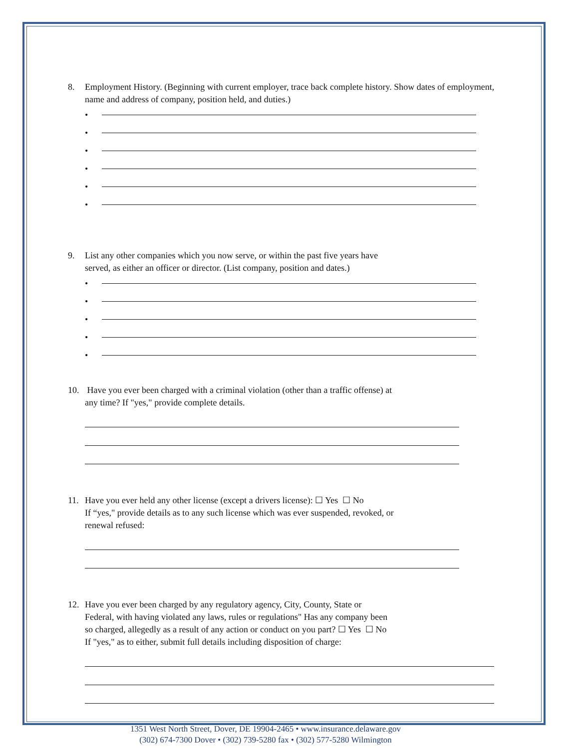8. Employment History. (Beginning with current employer, trace back complete history. Show dates of employment, name and address of company, position held, and duties.)
•
•
•
•
•
•
9. List any other companies which you now serve, or within the past five years have
served, as either an officer or director. (List company, position and dates.)
•
•
•
•
•
10. Have you ever been charged with a criminal violation (other than a traffic offense) at
any time? If "yes," provide complete details.
11. Have you ever held any other license (except a drivers license): ☐ Yes ☐ No
If “yes," provide details as to any such license which was ever suspended, revoked, or
renewal refused:
12. Have you ever been charged by any regulatory agency, City, County, State or
Federal, with having violated any laws, rules or regulations" Has any company been
so charged, allegedly as a result of any action or conduct on you part? ☐ Yes ☐ No
If "yes," as to either, submit full details including disposition of charge:
1351 West North Street, Dover, DE 19904-2465 • www.insurance.delaware.gov
(302) 674-7300 Dover • (302) 739-5280 fax • (302) 577-5280 Wilmington